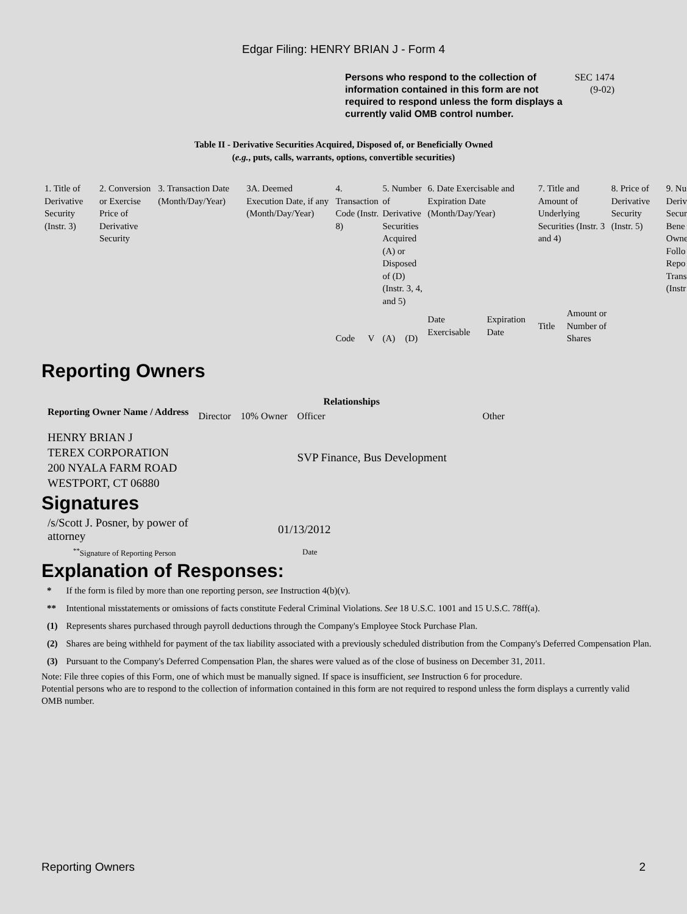Edgar Filing: HENRY BRIAN J - Form 4
Persons who respond to the collection of information contained in this form are not required to respond unless the form displays a currently valid OMB control number.
SEC 1474
(9-02)
Table II - Derivative Securities Acquired, Disposed of, or Beneficially Owned
(e.g., puts, calls, warrants, options, convertible securities)
| 1. Title of Derivative Security (Instr. 3) | 2. Conversion or Exercise Price of Derivative Security | 3. Transaction Date (Month/Day/Year) | 3A. Deemed Execution Date, if any (Month/Day/Year) | 4. Transaction Code (Instr. 8) | | 5. Number of Derivative Securities Acquired (A) or Disposed of (D) (Instr. 3, 4, and 5) | | 6. Date Exercisable and Expiration Date (Month/Day/Year) | | 7. Title and Amount of Underlying Securities (Instr. 3 and 4) | | 8. Price of Derivative Security (Instr. 5) | 9. Nu Deriv Secur Bene Owne Follo Repo Trans (Instr |
| | | | | Code | V | (A) | (D) | Date Exercisable | Expiration Date | Title | Amount or Number of Shares | | |
Reporting Owners
| Reporting Owner Name / Address | Relationships | | | |
| --- | --- | --- | --- | --- |
| | Director | 10% Owner | Officer | Other |
| HENRY BRIAN J TEREX CORPORATION 200 NYALA FARM ROAD WESTPORT, CT 06880 | | | SVP Finance, Bus Development | |
Signatures
| /s/Scott J. Posner, by power of attorney | 01/13/2012 |
| <sup>**</sup> Signature of Reporting Person | Date |
Explanation of Responses:
| * | If the form is filed by more than one reporting person, see Instruction 4(b)(v). |
| ** | Intentional misstatements or omissions of facts constitute Federal Criminal Violations. See 18 U.S.C. 1001 and 15 U.S.C. 78ff(a). |
| (1) | Represents shares purchased through payroll deductions through the Company's Employee Stock Purchase Plan. |
| (2) | Shares are being withheld for payment of the tax liability associated with a previously scheduled distribution from the Company's Deferred Compensation Plan. |
| (3) | Pursuant to the Company's Deferred Compensation Plan, the shares were valued as of the close of business on December 31, 2011. |
Note: File three copies of this Form, one of which must be manually signed. If space is insufficient, see Instruction 6 for procedure.
Potential persons who are to respond to the collection of information contained in this form are not required to respond unless the form displays a currently valid OMB number.
Reporting Owners 2